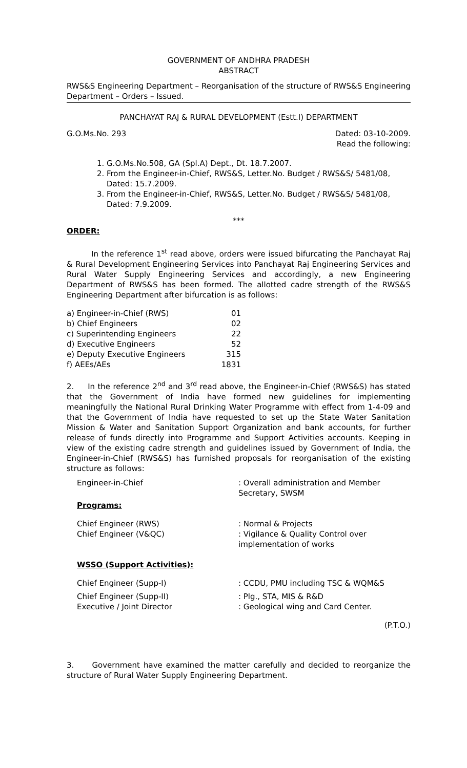GOVERNMENT OF ANDHRA PRADESH
ABSTRACT
RWS&S Engineering Department – Reorganisation of the structure of RWS&S Engineering Department – Orders – Issued.
PANCHAYAT RAJ & RURAL DEVELOPMENT (Estt.I) DEPARTMENT
G.O.Ms.No. 293 Dated: 03-10-2009.
Read the following:
1. G.O.Ms.No.508, GA (Spl.A) Dept., Dt. 18.7.2007.
2. From the Engineer-in-Chief, RWS&S, Letter.No. Budget / RWS&S/ 5481/08, Dated: 15.7.2009.
3. From the Engineer-in-Chief, RWS&S, Letter.No. Budget / RWS&S/ 5481/08, Dated: 7.9.2009.
***
ORDER:
In the reference 1<sup>st</sup> read above, orders were issued bifurcating the Panchayat Raj & Rural Development Engineering Services into Panchayat Raj Engineering Services and Rural Water Supply Engineering Services and accordingly, a new Engineering Department of RWS&S has been formed. The allotted cadre strength of the RWS&S Engineering Department after bifurcation is as follows:
| a) Engineer-in-Chief (RWS) | 01 |
| b) Chief Engineers | 02 |
| c) Superintending Engineers | 22 |
| d) Executive Engineers | 52 |
| e) Deputy Executive Engineers | 315 |
| f) AEEs/AEs | 1831 |
2. In the reference 2<sup>nd</sup> and 3<sup>rd</sup> read above, the Engineer-in-Chief (RWS&S) has stated that the Government of India have formed new guidelines for implementing meaningfully the National Rural Drinking Water Programme with effect from 1-4-09 and that the Government of India have requested to set up the State Water Sanitation Mission & Water and Sanitation Support Organization and bank accounts, for further release of funds directly into Programme and Support Activities accounts. Keeping in view of the existing cadre strength and guidelines issued by Government of India, the Engineer-in-Chief (RWS&S) has furnished proposals for reorganisation of the existing structure as follows:
| Engineer-in-Chief | : Overall administration and Member Secretary, SWSM |
| Programs: | |
| Chief Engineer (RWS) | : Normal & Projects |
| Chief Engineer (V&QC) | : Vigilance & Quality Control over implementation of works |
| WSSO (Support Activities): | |
| Chief Engineer (Supp-I) | : CCDU, PMU including TSC & WQM&S |
| Chief Engineer (Supp-II) | : Plg., STA, MIS & R&D |
| Executive / Joint Director | : Geological wing and Card Center. |
(P.T.O.)
3. Government have examined the matter carefully and decided to reorganize the structure of Rural Water Supply Engineering Department.